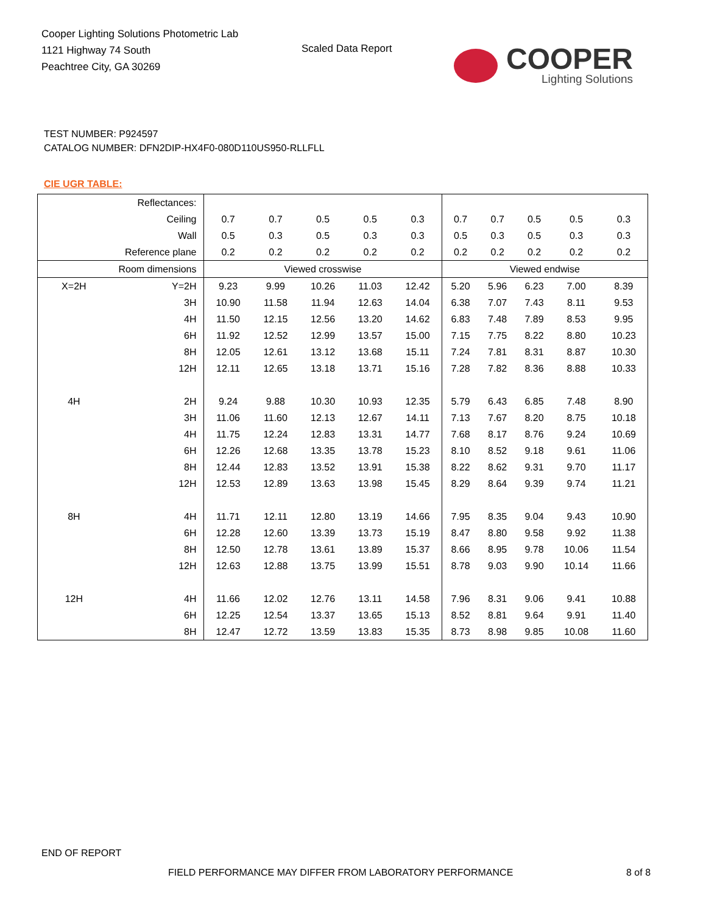Cooper Lighting Solutions Photometric Lab
1121 Highway 74 South
Peachtree City, GA 30269
Scaled Data Report
COOPER
Lighting Solutions
TEST NUMBER: P924597
CATALOG NUMBER: DFN2DIP-HX4F0-080D110US950-RLLFLL
CIE UGR TABLE:
| Reflectances: | | | | | | | | | | | |
| Ceiling | | 0.7 | 0.7 | 0.5 | 0.5 | 0.3 | 0.7 | 0.7 | 0.5 | 0.5 | 0.3 |
| Wall | | 0.5 | 0.3 | 0.5 | 0.3 | 0.3 | 0.5 | 0.3 | 0.5 | 0.3 | 0.3 |
| Reference plane | | 0.2 | 0.2 | 0.2 | 0.2 | 0.2 | 0.2 | 0.2 | 0.2 | 0.2 | 0.2 |
| Room dimensions | | Viewed crosswise | | | | | Viewed endwise | | | | |
| X=2H | Y=2H | 9.23 | 9.99 | 10.26 | 11.03 | 12.42 | 5.20 | 5.96 | 6.23 | 7.00 | 8.39 |
| | 3H | 10.90 | 11.58 | 11.94 | 12.63 | 14.04 | 6.38 | 7.07 | 7.43 | 8.11 | 9.53 |
| | 4H | 11.50 | 12.15 | 12.56 | 13.20 | 14.62 | 6.83 | 7.48 | 7.89 | 8.53 | 9.95 |
| | 6H | 11.92 | 12.52 | 12.99 | 13.57 | 15.00 | 7.15 | 7.75 | 8.22 | 8.80 | 10.23 |
| | 8H | 12.05 | 12.61 | 13.12 | 13.68 | 15.11 | 7.24 | 7.81 | 8.31 | 8.87 | 10.30 |
| | 12H | 12.11 | 12.65 | 13.18 | 13.71 | 15.16 | 7.28 | 7.82 | 8.36 | 8.88 | 10.33 |
| 4H | 2H | 9.24 | 9.88 | 10.30 | 10.93 | 12.35 | 5.79 | 6.43 | 6.85 | 7.48 | 8.90 |
| | 3H | 11.06 | 11.60 | 12.13 | 12.67 | 14.11 | 7.13 | 7.67 | 8.20 | 8.75 | 10.18 |
| | 4H | 11.75 | 12.24 | 12.83 | 13.31 | 14.77 | 7.68 | 8.17 | 8.76 | 9.24 | 10.69 |
| | 6H | 12.26 | 12.68 | 13.35 | 13.78 | 15.23 | 8.10 | 8.52 | 9.18 | 9.61 | 11.06 |
| | 8H | 12.44 | 12.83 | 13.52 | 13.91 | 15.38 | 8.22 | 8.62 | 9.31 | 9.70 | 11.17 |
| | 12H | 12.53 | 12.89 | 13.63 | 13.98 | 15.45 | 8.29 | 8.64 | 9.39 | 9.74 | 11.21 |
| 8H | 4H | 11.71 | 12.11 | 12.80 | 13.19 | 14.66 | 7.95 | 8.35 | 9.04 | 9.43 | 10.90 |
| | 6H | 12.28 | 12.60 | 13.39 | 13.73 | 15.19 | 8.47 | 8.80 | 9.58 | 9.92 | 11.38 |
| | 8H | 12.50 | 12.78 | 13.61 | 13.89 | 15.37 | 8.66 | 8.95 | 9.78 | 10.06 | 11.54 |
| | 12H | 12.63 | 12.88 | 13.75 | 13.99 | 15.51 | 8.78 | 9.03 | 9.90 | 10.14 | 11.66 |
| 12H | 4H | 11.66 | 12.02 | 12.76 | 13.11 | 14.58 | 7.96 | 8.31 | 9.06 | 9.41 | 10.88 |
| | 6H | 12.25 | 12.54 | 13.37 | 13.65 | 15.13 | 8.52 | 8.81 | 9.64 | 9.91 | 11.40 |
| | 8H | 12.47 | 12.72 | 13.59 | 13.83 | 15.35 | 8.73 | 8.98 | 9.85 | 10.08 | 11.60 |
END OF REPORT
FIELD PERFORMANCE MAY DIFFER FROM LABORATORY PERFORMANCE
8 of 8